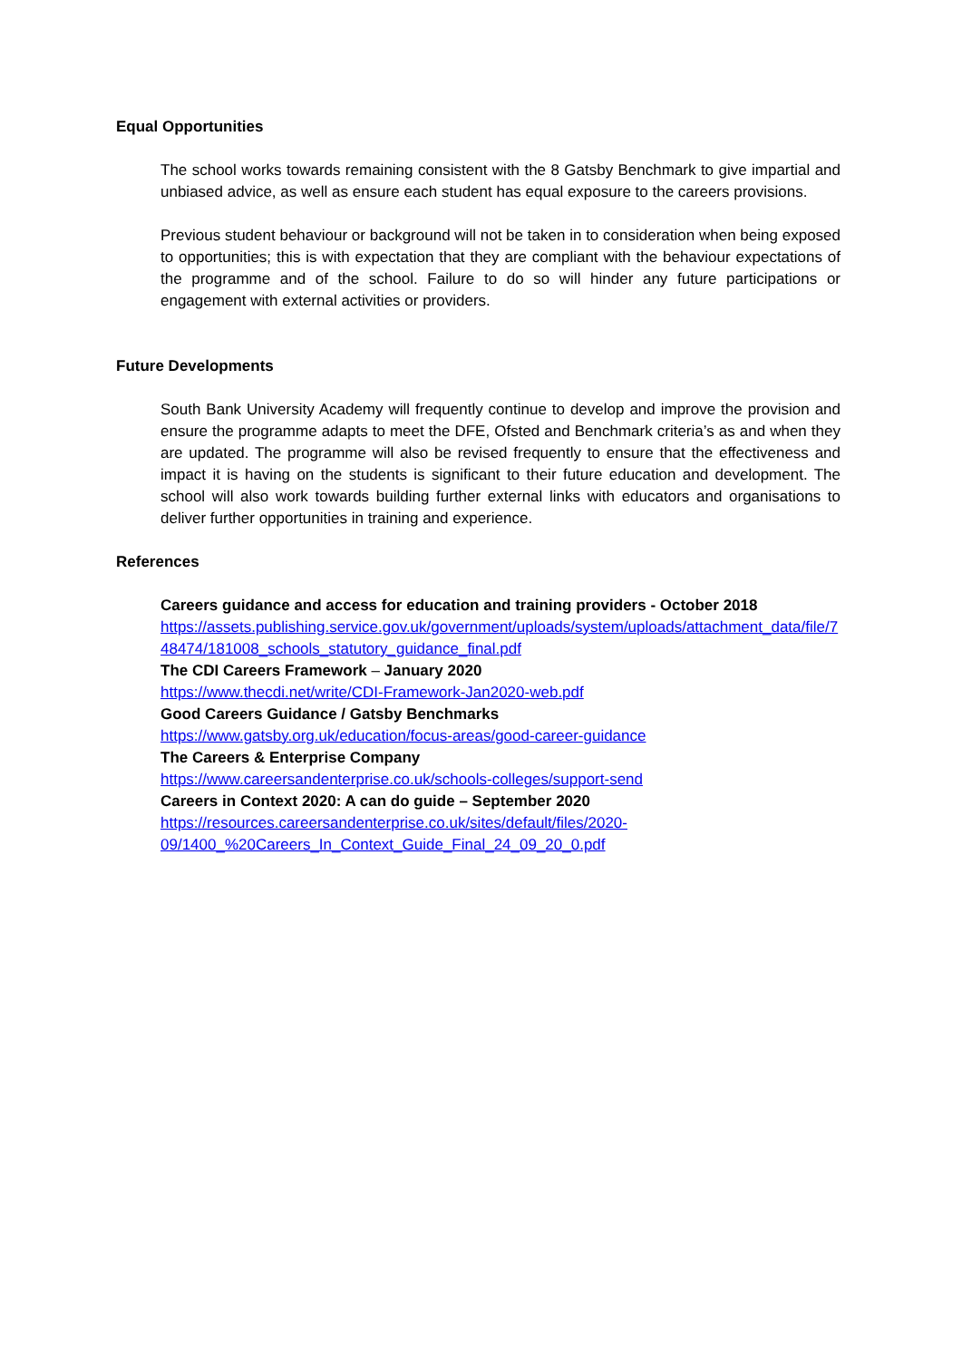Equal Opportunities
The school works towards remaining consistent with the 8 Gatsby Benchmark to give impartial and unbiased advice, as well as ensure each student has equal exposure to the careers provisions.
Previous student behaviour or background will not be taken in to consideration when being exposed to opportunities; this is with expectation that they are compliant with the behaviour expectations of the programme and of the school. Failure to do so will hinder any future participations or engagement with external activities or providers.
Future Developments
South Bank University Academy will frequently continue to develop and improve the provision and ensure the programme adapts to meet the DFE, Ofsted and Benchmark criteria’s as and when they are updated. The programme will also be revised frequently to ensure that the effectiveness and impact it is having on the students is significant to their future education and development. The school will also work towards building further external links with educators and organisations to deliver further opportunities in training and experience.
References
Careers guidance and access for education and training providers - October 2018
https://assets.publishing.service.gov.uk/government/uploads/system/uploads/attachment_data/file/748474/181008_schools_statutory_guidance_final.pdf
The CDI Careers Framework – January 2020
https://www.thecdi.net/write/CDI-Framework-Jan2020-web.pdf
Good Careers Guidance / Gatsby Benchmarks
https://www.gatsby.org.uk/education/focus-areas/good-career-guidance
The Careers & Enterprise Company
https://www.careersandenterprise.co.uk/schools-colleges/support-send
Careers in Context 2020: A can do guide – September 2020
https://resources.careersandenterprise.co.uk/sites/default/files/2020-
09/1400_%20Careers_In_Context_Guide_Final_24_09_20_0.pdf